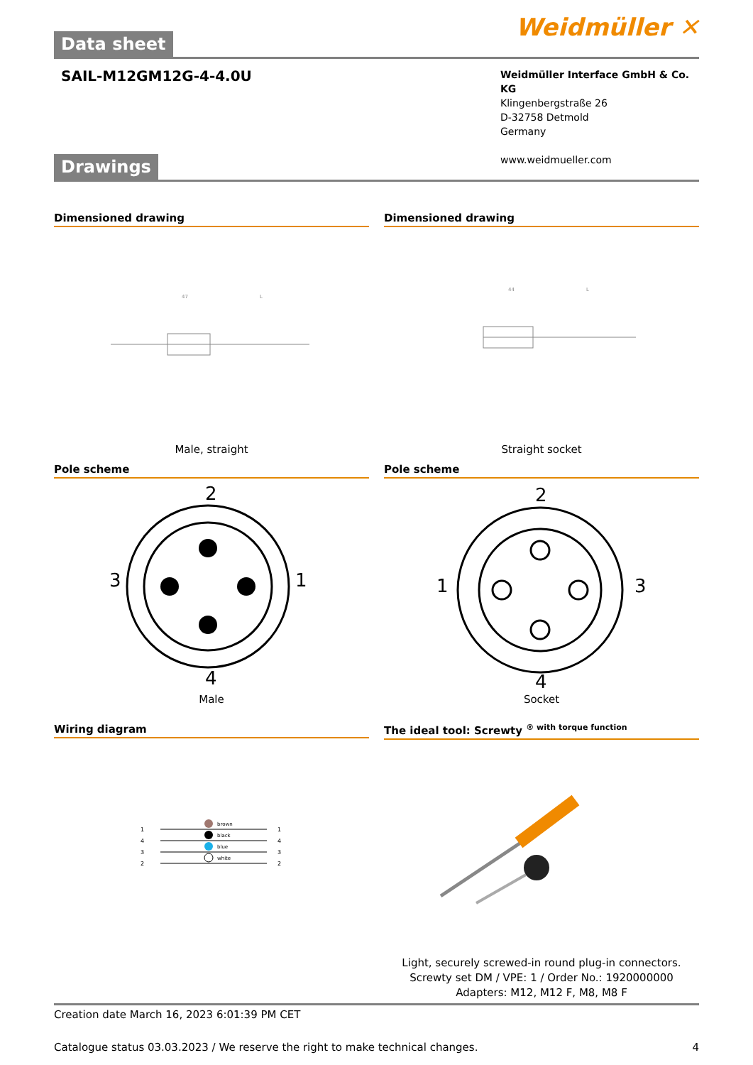Weidmüller ✕
Data sheet
SAIL-M12GM12G-4-4.0U
Weidmüller Interface GmbH & Co. KG
Klingenbergstraße 26
D-32758 Detmold
Germany
www.weidmueller.com
Drawings
Dimensioned drawing
47
L
Male, straight
Dimensioned drawing
44
L
Straight socket
Pole scheme
2
3
1
4
Male
Pole scheme
2
1
3
4
Socket
Wiring diagram
brown
black
blue
white
1
4
3
2
1
4
3
2
The ideal tool: Screwty <sup>® with torque function</sup>
Light, securely screwed-in round plug-in connectors. Screwty set DM / VPE: 1 / Order No.: 1920000000 Adapters: M12, M12 F, M8, M8 F
Creation date March 16, 2023 6:01:39 PM CET
Catalogue status 03.03.2023 / We reserve the right to make technical changes. 4